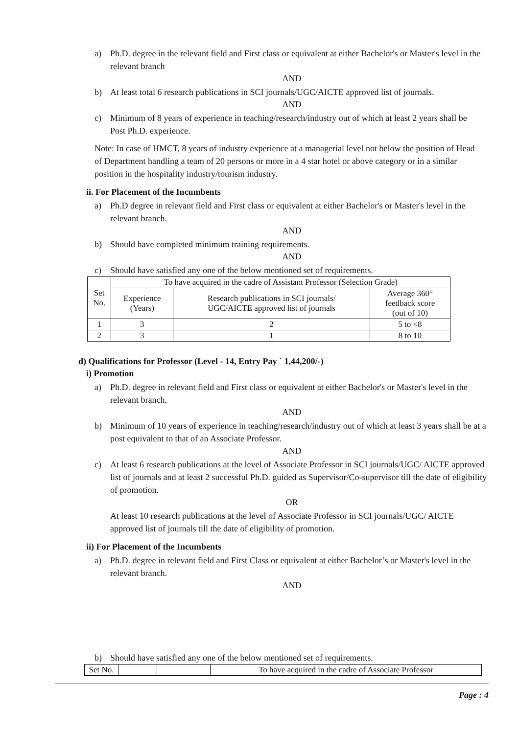a) Ph.D. degree in the relevant field and First class or equivalent at either Bachelor's or Master's level in the relevant branch
AND
b) At least total 6 research publications in SCI journals/UGC/AICTE approved list of journals.
AND
c) Minimum of 8 years of experience in teaching/research/industry out of which at least 2 years shall be Post Ph.D. experience.
Note: In case of HMCT, 8 years of industry experience at a managerial level not below the position of Head of Department handling a team of 20 persons or more in a 4 star hotel or above category or in a similar position in the hospitality industry/tourism industry.
ii. For Placement of the Incumbents
a) Ph.D degree in relevant field and First class or equivalent at either Bachelor's or Master's level in the relevant branch.
AND
b) Should have completed minimum training requirements.
AND
c) Should have satisfied any one of the below mentioned set of requirements.
| Set No. | To have acquired in the cadre of Assistant Professor (Selection Grade) | | |
| --- | --- | --- | --- |
| | Experience (Years) | Research publications in SCI journals/ UGC/AICTE approved list of journals | Average 360° feedback score (out of 10) |
| 1 | 3 | 2 | 5 to <8 |
| 2 | 3 | 1 | 8 to 10 |
d) Qualifications for Professor (Level - 14, Entry Pay ` 1,44,200/-)
i) Promotion
a) Ph.D. degree in relevant field and First class or equivalent at either Bachelor's or Master's level in the relevant branch.
AND
b) Minimum of 10 years of experience in teaching/research/industry out of which at least 3 years shall be at a post equivalent to that of an Associate Professor.
AND
c) At least 6 research publications at the level of Associate Professor in SCI journals/UGC/ AICTE approved list of journals and at least 2 successful Ph.D. guided as Supervisor/Co-supervisor till the date of eligibility of promotion.
OR
At least 10 research publications at the level of Associate Professor in SCI journals/UGC/ AICTE approved list of journals till the date of eligibility of promotion.
ii) For Placement of the Incumbents
a) Ph.D. degree in relevant field and First Class or equivalent at either Bachelor’s or Master's level in the relevant branch.
AND
b) Should have satisfied any one of the below mentioned set of requirements.
| Set No. | | | To have acquired in the cadre of Associate Professor |
Page : 4